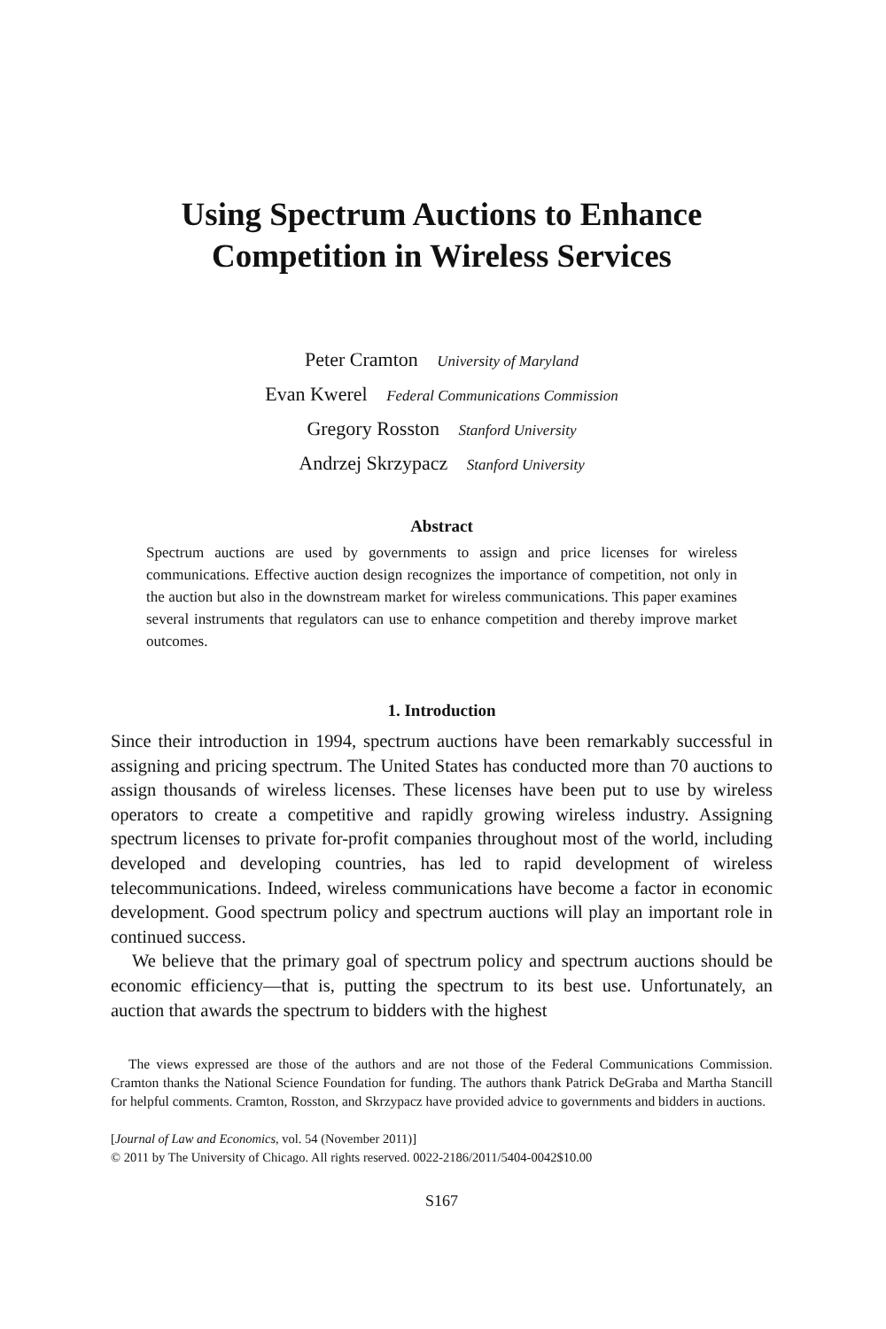Using Spectrum Auctions to Enhance
Competition in Wireless Services
Peter Cramton University of Maryland
Evan Kwerel Federal Communications Commission
Gregory Rosston Stanford University
Andrzej Skrzypacz Stanford University
Abstract
Spectrum auctions are used by governments to assign and price licenses for wireless communications. Effective auction design recognizes the importance of competition, not only in the auction but also in the downstream market for wireless communications. This paper examines several instruments that regulators can use to enhance competition and thereby improve market outcomes.
1. Introduction
Since their introduction in 1994, spectrum auctions have been remarkably successful in assigning and pricing spectrum. The United States has conducted more than 70 auctions to assign thousands of wireless licenses. These licenses have been put to use by wireless operators to create a competitive and rapidly growing wireless industry. Assigning spectrum licenses to private for-profit companies throughout most of the world, including developed and developing countries, has led to rapid development of wireless telecommunications. Indeed, wireless communications have become a factor in economic development. Good spectrum policy and spectrum auctions will play an important role in continued success.
We believe that the primary goal of spectrum policy and spectrum auctions should be economic efficiency—that is, putting the spectrum to its best use. Unfortunately, an auction that awards the spectrum to bidders with the highest
The views expressed are those of the authors and are not those of the Federal Communications Commission. Cramton thanks the National Science Foundation for funding. The authors thank Patrick DeGraba and Martha Stancill for helpful comments. Cramton, Rosston, and Skrzypacz have provided advice to governments and bidders in auctions.
[Journal of Law and Economics, vol. 54 (November 2011)]
© 2011 by The University of Chicago. All rights reserved. 0022-2186/2011/5404-0042$10.00
S167